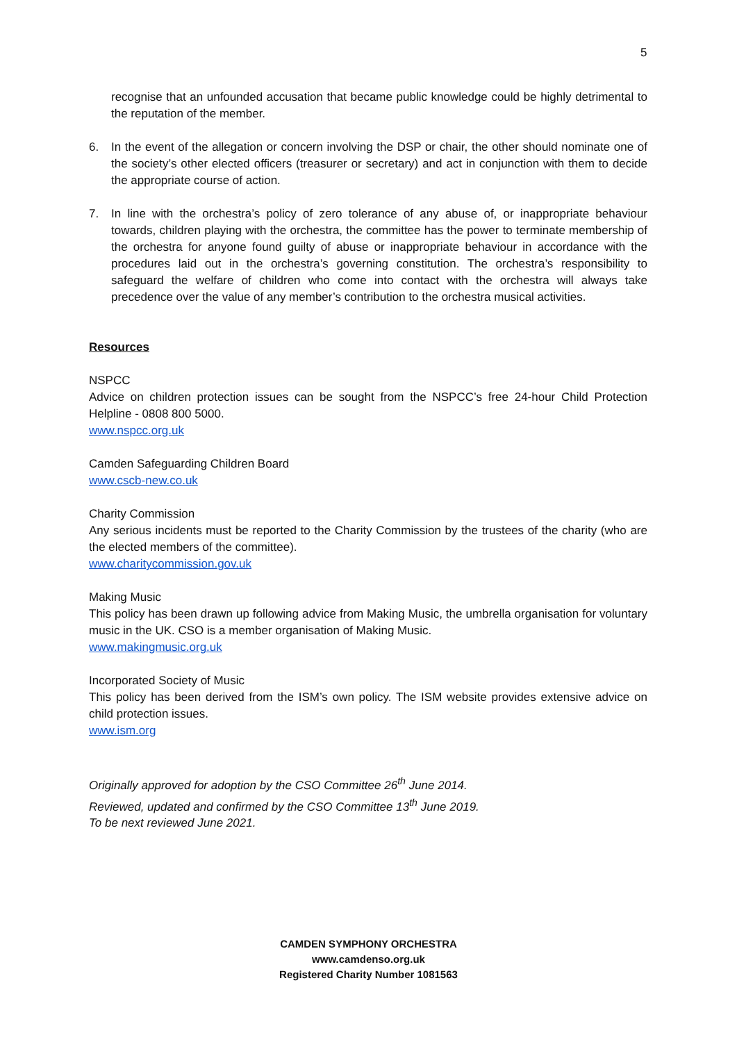5
recognise that an unfounded accusation that became public knowledge could be highly detrimental to the reputation of the member.
6. In the event of the allegation or concern involving the DSP or chair, the other should nominate one of the society’s other elected officers (treasurer or secretary) and act in conjunction with them to decide the appropriate course of action.
7. In line with the orchestra’s policy of zero tolerance of any abuse of, or inappropriate behaviour towards, children playing with the orchestra, the committee has the power to terminate membership of the orchestra for anyone found guilty of abuse or inappropriate behaviour in accordance with the procedures laid out in the orchestra’s governing constitution. The orchestra’s responsibility to safeguard the welfare of children who come into contact with the orchestra will always take precedence over the value of any member’s contribution to the orchestra musical activities.
Resources
NSPCC
Advice on children protection issues can be sought from the NSPCC’s free 24-hour Child Protection Helpline - 0808 800 5000.
www.nspcc.org.uk
Camden Safeguarding Children Board
www.cscb-new.co.uk
Charity Commission
Any serious incidents must be reported to the Charity Commission by the trustees of the charity (who are the elected members of the committee).
www.charitycommission.gov.uk
Making Music
This policy has been drawn up following advice from Making Music, the umbrella organisation for voluntary music in the UK. CSO is a member organisation of Making Music.
www.makingmusic.org.uk
Incorporated Society of Music
This policy has been derived from the ISM’s own policy. The ISM website provides extensive advice on child protection issues.
www.ism.org
Originally approved for adoption by the CSO Committee 26<sup>th</sup> June 2014.
Reviewed, updated and confirmed by the CSO Committee 13<sup>th</sup> June 2019.
To be next reviewed June 2021.
CAMDEN SYMPHONY ORCHESTRA
www.camdenso.org.uk
Registered Charity Number 1081563